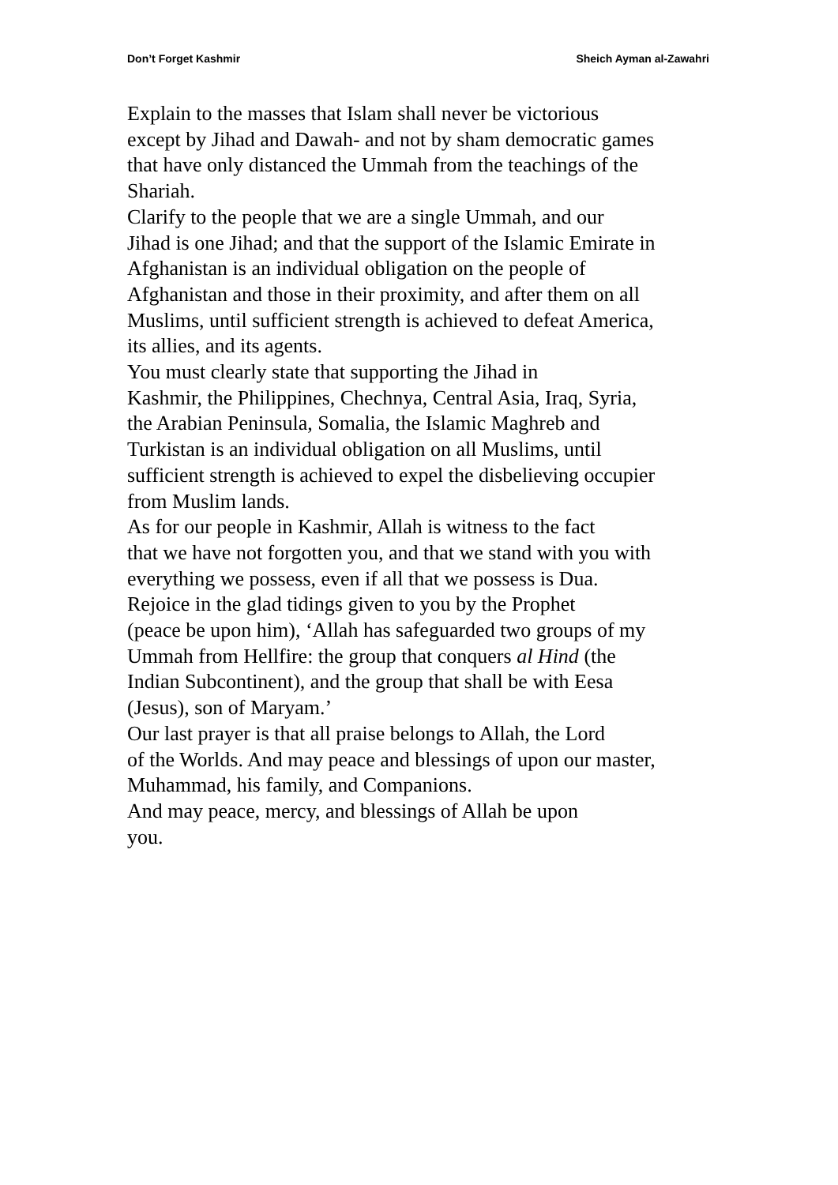Don’t Forget Kashmir Sheich Ayman al-Zawahri
Explain to the masses that Islam shall never be victorious
except by Jihad and Dawah- and not by sham democratic games
that have only distanced the Ummah from the teachings of the
Shariah.
Clarify to the people that we are a single Ummah, and our
Jihad is one Jihad; and that the support of the Islamic Emirate in
Afghanistan is an individual obligation on the people of
Afghanistan and those in their proximity, and after them on all
Muslims, until sufficient strength is achieved to defeat America,
its allies, and its agents.
You must clearly state that supporting the Jihad in
Kashmir, the Philippines, Chechnya, Central Asia, Iraq, Syria,
the Arabian Peninsula, Somalia, the Islamic Maghreb and
Turkistan is an individual obligation on all Muslims, until
sufficient strength is achieved to expel the disbelieving occupier
from Muslim lands.
As for our people in Kashmir, Allah is witness to the fact
that we have not forgotten you, and that we stand with you with
everything we possess, even if all that we possess is Dua.
Rejoice in the glad tidings given to you by the Prophet
(peace be upon him), ‘Allah has safeguarded two groups of my
Ummah from Hellfire: the group that conquers al Hind (the
Indian Subcontinent), and the group that shall be with Eesa
(Jesus), son of Maryam.’
Our last prayer is that all praise belongs to Allah, the Lord
of the Worlds. And may peace and blessings of upon our master,
Muhammad, his family, and Companions.
And may peace, mercy, and blessings of Allah be upon
you.